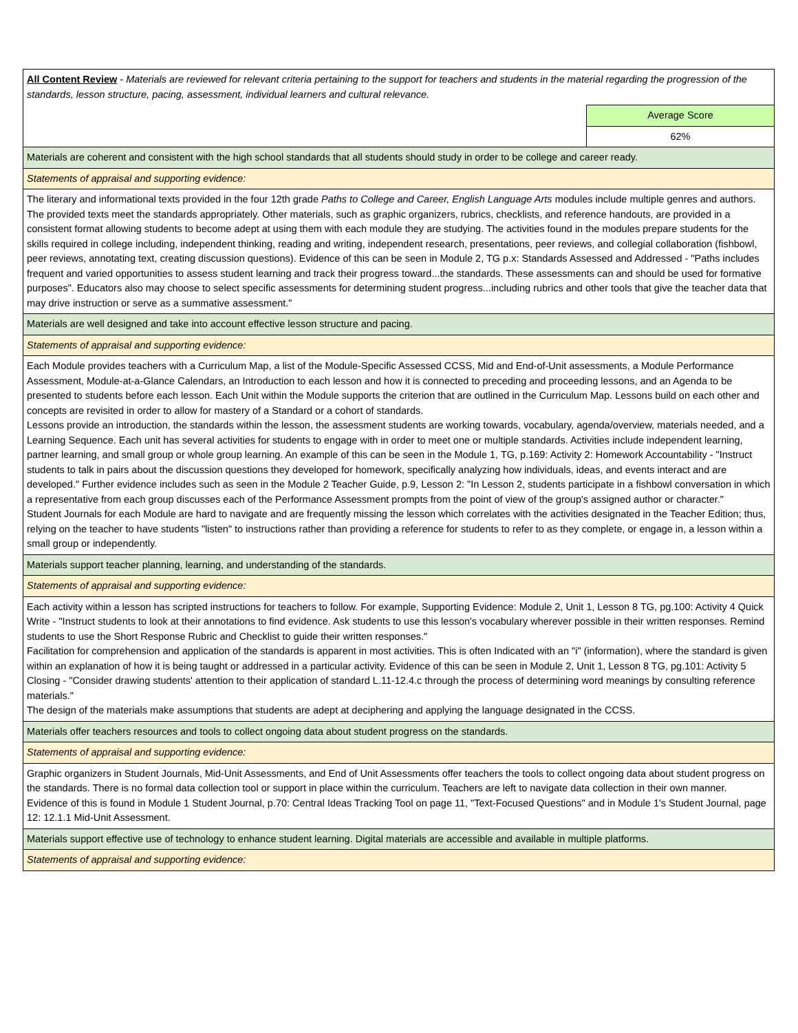| All Content Review - Materials are reviewed for relevant criteria pertaining to the support for teachers and students in the material regarding the progression of the standards, lesson structure, pacing, assessment, individual learners and cultural relevance. | |
| | Average Score |
| | 62% |
| Materials are coherent and consistent with the high school standards that all students should study in order to be college and career ready. | |
| Statements of appraisal and supporting evidence: | |
| The literary and informational texts provided in the four 12th grade Paths to College and Career, English Language Arts modules include multiple genres and authors. The provided texts meet the standards appropriately. Other materials, such as graphic organizers, rubrics, checklists, and reference handouts, are provided in a consistent format allowing students to become adept at using them with each module they are studying. The activities found in the modules prepare students for the skills required in college including, independent thinking, reading and writing, independent research, presentations, peer reviews, and collegial collaboration (fishbowl, peer reviews, annotating text, creating discussion questions). Evidence of this can be seen in Module 2, TG p.x: Standards Assessed and Addressed - "Paths includes frequent and varied opportunities to assess student learning and track their progress toward...the standards. These assessments can and should be used for formative purposes". Educators also may choose to select specific assessments for determining student progress...including rubrics and other tools that give the teacher data that may drive instruction or serve as a summative assessment." | |
| Materials are well designed and take into account effective lesson structure and pacing. | |
| Statements of appraisal and supporting evidence: | |
| Each Module provides teachers with a Curriculum Map, a list of the Module-Specific Assessed CCSS, Mid and End-of-Unit assessments, a Module Performance Assessment, Module-at-a-Glance Calendars, an Introduction to each lesson and how it is connected to preceding and proceeding lessons, and an Agenda to be presented to students before each lesson. Each Unit within the Module supports the criterion that are outlined in the Curriculum Map. Lessons build on each other and concepts are revisited in order to allow for mastery of a Standard or a cohort of standards. Lessons provide an introduction, the standards within the lesson, the assessment students are working towards, vocabulary, agenda/overview, materials needed, and a Learning Sequence. Each unit has several activities for students to engage with in order to meet one or multiple standards. Activities include independent learning, partner learning, and small group or whole group learning. An example of this can be seen in the Module 1, TG, p.169: Activity 2: Homework Accountability - "Instruct students to talk in pairs about the discussion questions they developed for homework, specifically analyzing how individuals, ideas, and events interact and are developed." Further evidence includes such as seen in the Module 2 Teacher Guide, p.9, Lesson 2: "In Lesson 2, students participate in a fishbowl conversation in which a representative from each group discusses each of the Performance Assessment prompts from the point of view of the group's assigned author or character." Student Journals for each Module are hard to navigate and are frequently missing the lesson which correlates with the activities designated in the Teacher Edition; thus, relying on the teacher to have students "listen" to instructions rather than providing a reference for students to refer to as they complete, or engage in, a lesson within a small group or independently. | |
| Materials support teacher planning, learning, and understanding of the standards. | |
| Statements of appraisal and supporting evidence: | |
| Each activity within a lesson has scripted instructions for teachers to follow. For example, Supporting Evidence: Module 2, Unit 1, Lesson 8 TG, pg.100: Activity 4 Quick Write - "Instruct students to look at their annotations to find evidence. Ask students to use this lesson's vocabulary wherever possible in their written responses. Remind students to use the Short Response Rubric and Checklist to guide their written responses." Facilitation for comprehension and application of the standards is apparent in most activities. This is often Indicated with an "i" (information), where the standard is given within an explanation of how it is being taught or addressed in a particular activity. Evidence of this can be seen in Module 2, Unit 1, Lesson 8 TG, pg.101: Activity 5 Closing - "Consider drawing students' attention to their application of standard L.11-12.4.c through the process of determining word meanings by consulting reference materials." The design of the materials make assumptions that students are adept at deciphering and applying the language designated in the CCSS. | |
| Materials offer teachers resources and tools to collect ongoing data about student progress on the standards. | |
| Statements of appraisal and supporting evidence: | |
| Graphic organizers in Student Journals, Mid-Unit Assessments, and End of Unit Assessments offer teachers the tools to collect ongoing data about student progress on the standards. There is no formal data collection tool or support in place within the curriculum. Teachers are left to navigate data collection in their own manner. Evidence of this is found in Module 1 Student Journal, p.70: Central Ideas Tracking Tool on page 11, "Text-Focused Questions" and in Module 1's Student Journal, page 12: 12.1.1 Mid-Unit Assessment. | |
| Materials support effective use of technology to enhance student learning. Digital materials are accessible and available in multiple platforms. | |
| Statements of appraisal and supporting evidence: | |